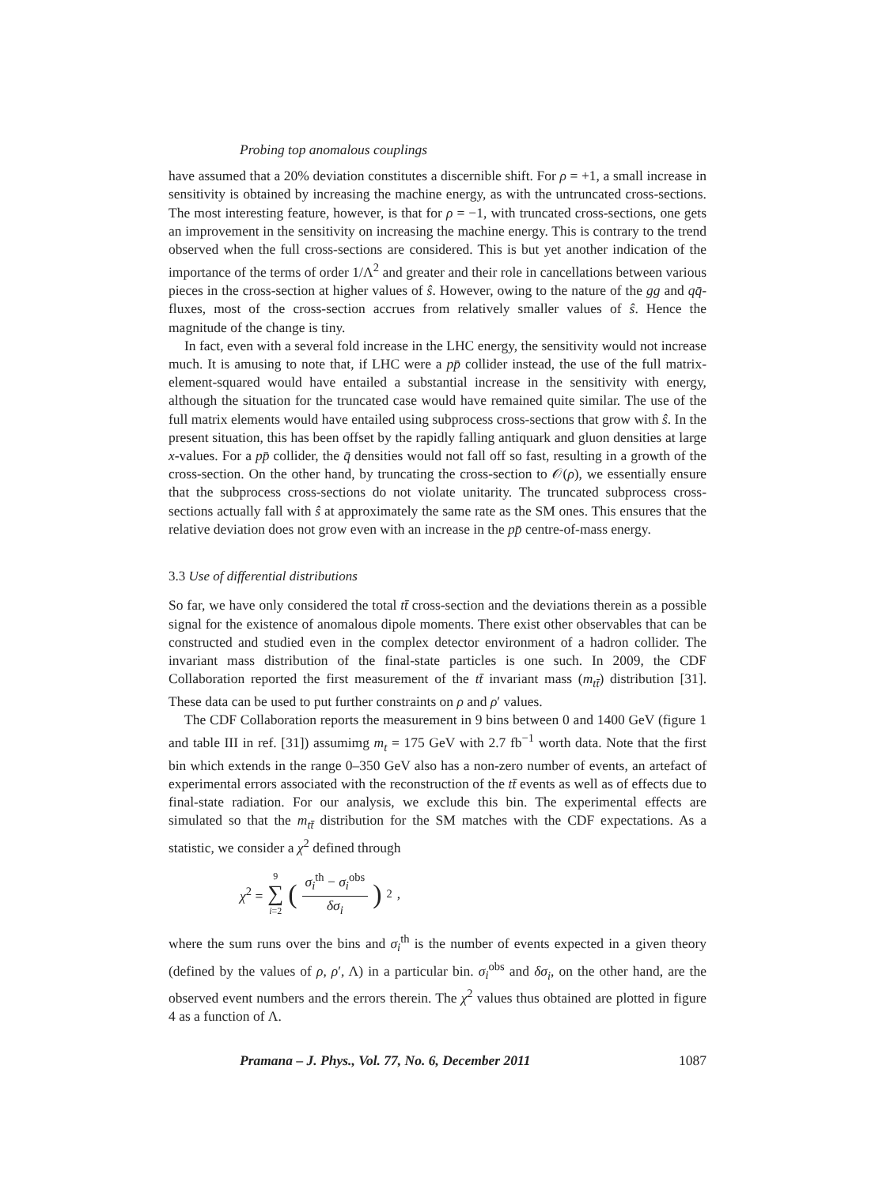Probing top anomalous couplings
have assumed that a 20% deviation constitutes a discernible shift. For ρ = +1, a small increase in sensitivity is obtained by increasing the machine energy, as with the untruncated cross-sections. The most interesting feature, however, is that for ρ = −1, with truncated cross-sections, one gets an improvement in the sensitivity on increasing the machine energy. This is contrary to the trend observed when the full cross-sections are considered. This is but yet another indication of the importance of the terms of order 1/Λ<sup>2</sup> and greater and their role in cancellations between various pieces in the cross-section at higher values of ŝ. However, owing to the nature of the gg and qq̄-fluxes, most of the cross-section accrues from relatively smaller values of ŝ. Hence the magnitude of the change is tiny.
In fact, even with a several fold increase in the LHC energy, the sensitivity would not increase much. It is amusing to note that, if LHC were a pp̄ collider instead, the use of the full matrix-element-squared would have entailed a substantial increase in the sensitivity with energy, although the situation for the truncated case would have remained quite similar. The use of the full matrix elements would have entailed using subprocess cross-sections that grow with ŝ. In the present situation, this has been offset by the rapidly falling antiquark and gluon densities at large x-values. For a pp̄ collider, the q̄ densities would not fall off so fast, resulting in a growth of the cross-section. On the other hand, by truncating the cross-section to 𝒪(ρ), we essentially ensure that the subprocess cross-sections do not violate unitarity. The truncated subprocess cross-sections actually fall with ŝ at approximately the same rate as the SM ones. This ensures that the relative deviation does not grow even with an increase in the pp̄ centre-of-mass energy.
3.3 Use of differential distributions
So far, we have only considered the total tt̄ cross-section and the deviations therein as a possible signal for the existence of anomalous dipole moments. There exist other observables that can be constructed and studied even in the complex detector environment of a hadron collider. The invariant mass distribution of the final-state particles is one such. In 2009, the CDF Collaboration reported the first measurement of the tt̄ invariant mass (m<sub>tt̄</sub>) distribution [31]. These data can be used to put further constraints on ρ and ρ′ values.
The CDF Collaboration reports the measurement in 9 bins between 0 and 1400 GeV (figure 1 and table III in ref. [31]) assumimg m<sub>t</sub> = 175 GeV with 2.7 fb<sup>−1</sup> worth data. Note that the first bin which extends in the range 0–350 GeV also has a non-zero number of events, an artefact of experimental errors associated with the reconstruction of the tt̄ events as well as of effects due to final-state radiation. For our analysis, we exclude this bin. The experimental effects are simulated so that the m<sub>tt̄</sub> distribution for the SM matches with the CDF expectations. As a statistic, we consider a χ<sup>2</sup> defined through
χ<sup>2</sup> = 9 ∑ i=2 (σ<sub>i</sub><sup>th</sup> − σ<sub>i</sub><sup>obs</sup> δσ<sub>i</sub>)<sup>2</sup>,
where the sum runs over the bins and σ<sub>i</sub><sup>th</sup> is the number of events expected in a given theory (defined by the values of ρ, ρ′, Λ) in a particular bin. σ<sub>i</sub><sup>obs</sup> and δσ<sub>i</sub>, on the other hand, are the observed event numbers and the errors therein. The χ<sup>2</sup> values thus obtained are plotted in figure 4 as a function of Λ.
Pramana – J. Phys., Vol. 77, No. 6, December 2011 1087